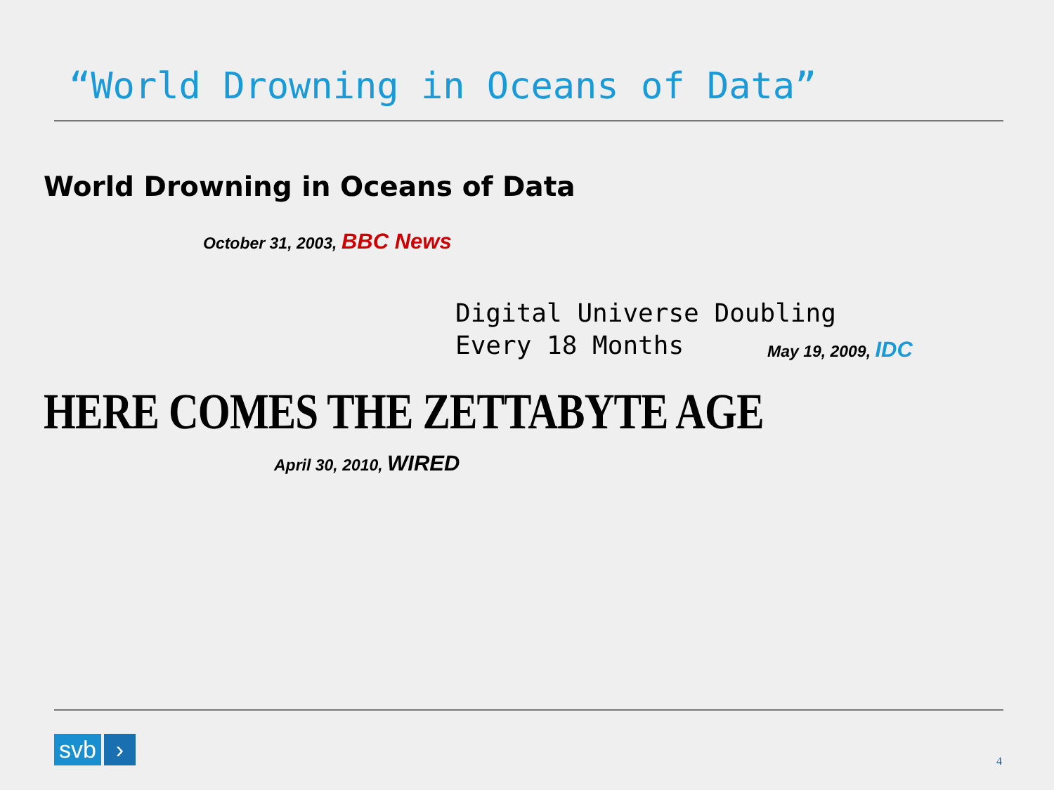“World Drowning in Oceans of Data”
World Drowning in Oceans of Data
October 31, 2003, BBC News
Digital Universe Doubling Every 18 Months
May 19, 2009, IDC
HERE COMES THE ZETTABYTE AGE
April 30, 2010, WIRED
svb ›
4